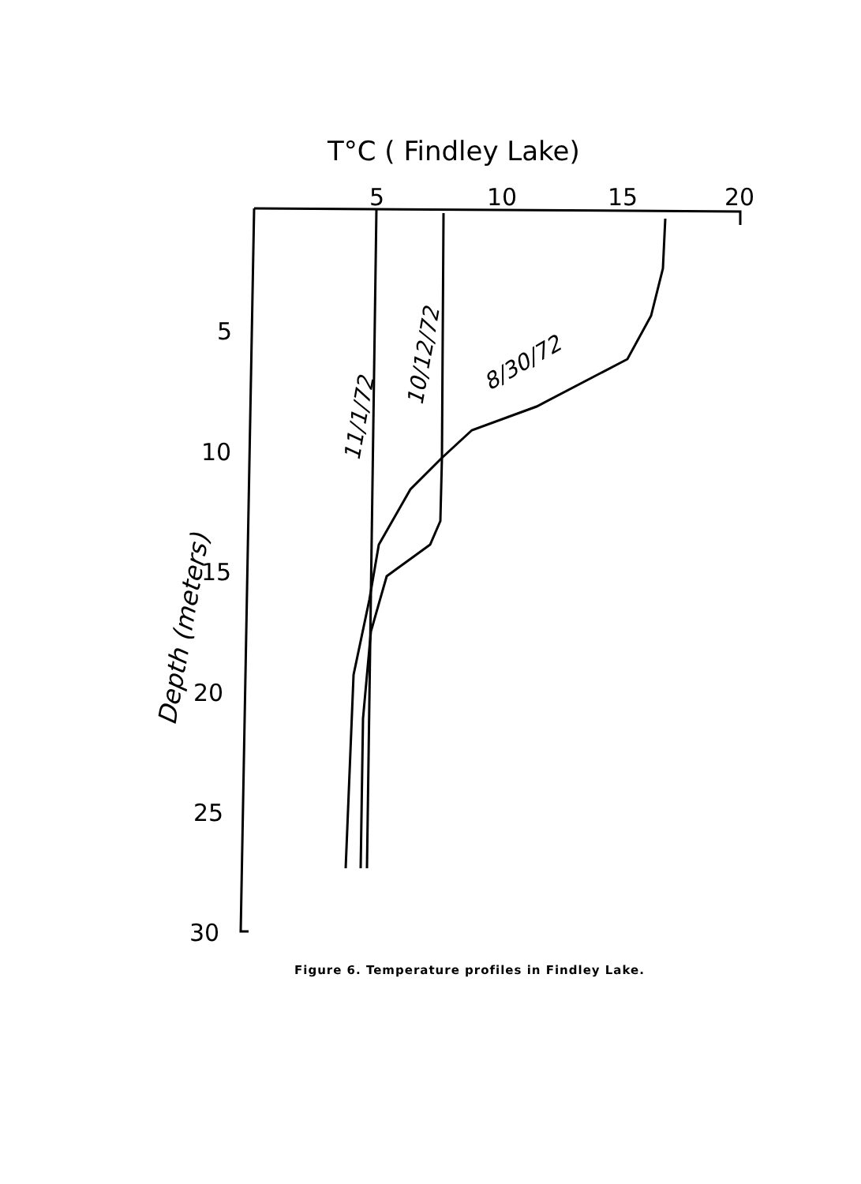T°C ( Findley Lake)
5
10
15
20
5
10
15
20
25
30
Depth (meters)
11/1/72
10/12/72
8/30/72
Figure 6. Temperature profiles in Findley Lake.